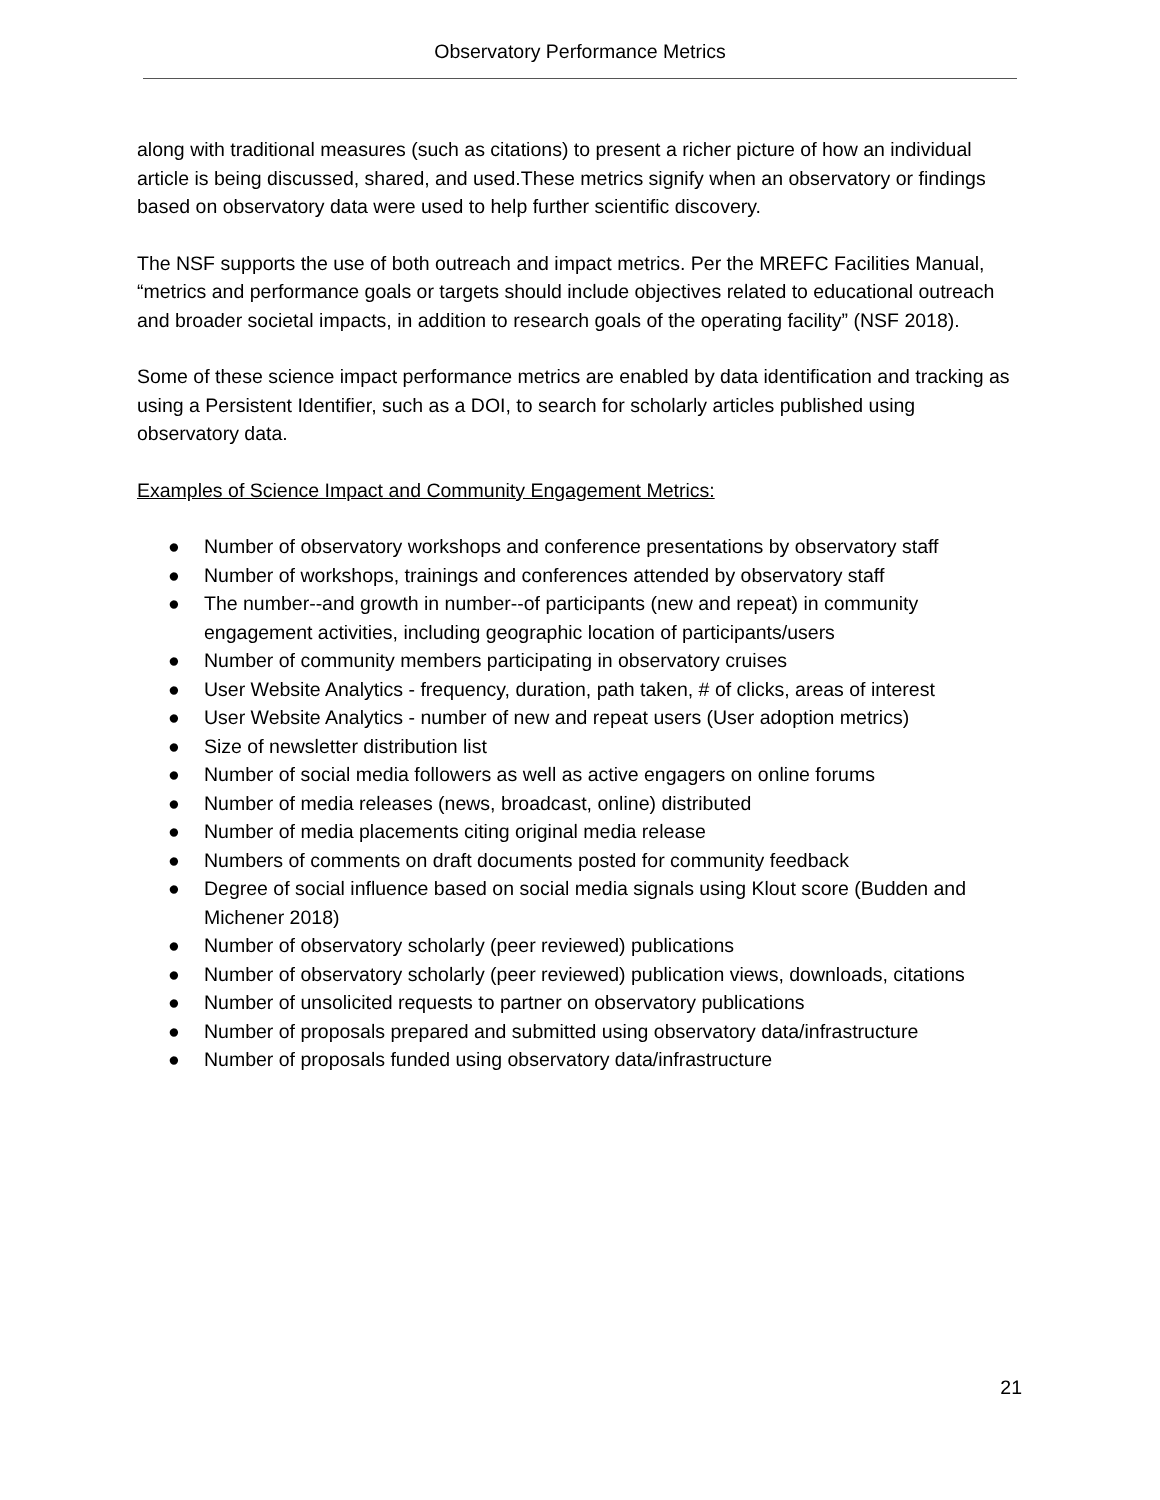Observatory Performance Metrics
along with traditional measures (such as citations) to present a richer picture of how an individual article is being discussed, shared, and used.These metrics signify when an observatory or findings based on observatory data were used to help further scientific discovery.
The NSF supports the use of both outreach and impact metrics. Per the MREFC Facilities Manual, “metrics and performance goals or targets should include objectives related to educational outreach and broader societal impacts, in addition to research goals of the operating facility” (NSF 2018).
Some of these science impact performance metrics are enabled by data identification and tracking as using a Persistent Identifier, such as a DOI, to search for scholarly articles published using observatory data.
Examples of Science Impact and Community Engagement Metrics:
● Number of observatory workshops and conference presentations by observatory staff
● Number of workshops, trainings and conferences attended by observatory staff
● The number--and growth in number--of participants (new and repeat) in community engagement activities, including geographic location of participants/users
● Number of community members participating in observatory cruises
● User Website Analytics - frequency, duration, path taken, # of clicks, areas of interest
● User Website Analytics - number of new and repeat users (User adoption metrics)
● Size of newsletter distribution list
● Number of social media followers as well as active engagers on online forums
● Number of media releases (news, broadcast, online) distributed
● Number of media placements citing original media release
● Numbers of comments on draft documents posted for community feedback
● Degree of social influence based on social media signals using Klout score (Budden and Michener 2018)
● Number of observatory scholarly (peer reviewed) publications
● Number of observatory scholarly (peer reviewed) publication views, downloads, citations
● Number of unsolicited requests to partner on observatory publications
● Number of proposals prepared and submitted using observatory data/infrastructure
● Number of proposals funded using observatory data/infrastructure
21